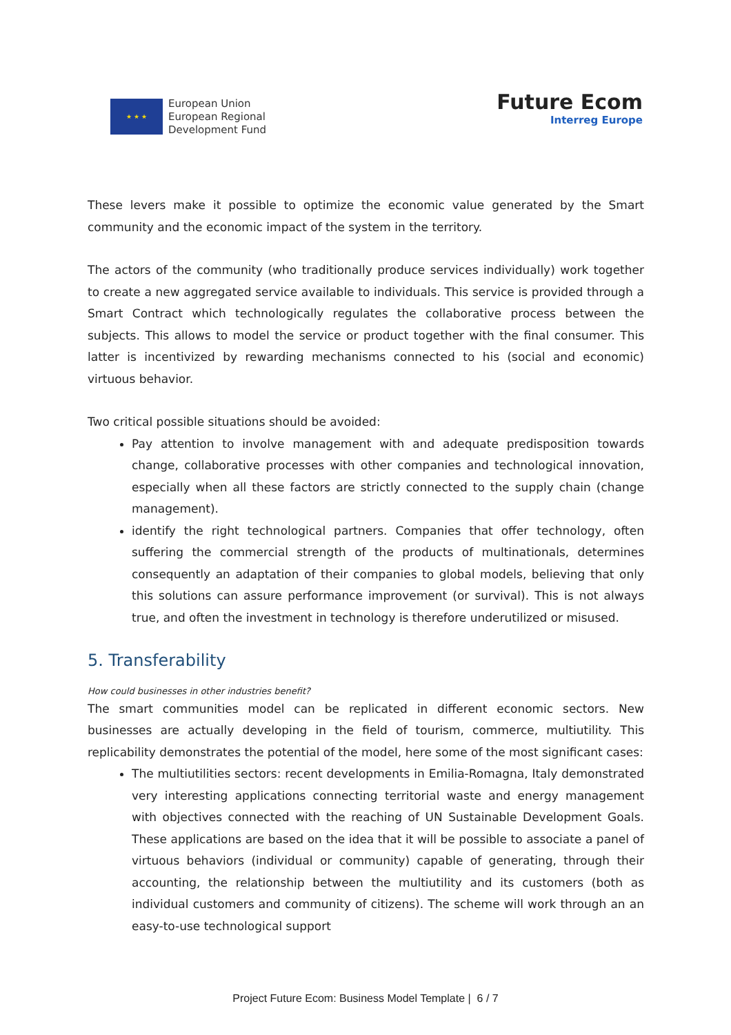★ ★ ★
European Union
European Regional
Development Fund
Future Ecom
Interreg Europe
These levers make it possible to optimize the economic value generated by the Smart community and the economic impact of the system in the territory.
The actors of the community (who traditionally produce services individually) work together to create a new aggregated service available to individuals. This service is provided through a Smart Contract which technologically regulates the collaborative process between the subjects. This allows to model the service or product together with the final consumer. This latter is incentivized by rewarding mechanisms connected to his (social and economic) virtuous behavior.
Two critical possible situations should be avoided:
Pay attention to involve management with and adequate predisposition towards change, collaborative processes with other companies and technological innovation, especially when all these factors are strictly connected to the supply chain (change management).
identify the right technological partners. Companies that offer technology, often suffering the commercial strength of the products of multinationals, determines consequently an adaptation of their companies to global models, believing that only this solutions can assure performance improvement (or survival). This is not always true, and often the investment in technology is therefore underutilized or misused.
5. Transferability
How could businesses in other industries benefit?
The smart communities model can be replicated in different economic sectors. New businesses are actually developing in the field of tourism, commerce, multiutility. This replicability demonstrates the potential of the model, here some of the most significant cases:
The multiutilities sectors: recent developments in Emilia-Romagna, Italy demonstrated very interesting applications connecting territorial waste and energy management with objectives connected with the reaching of UN Sustainable Development Goals. These applications are based on the idea that it will be possible to associate a panel of virtuous behaviors (individual or community) capable of generating, through their accounting, the relationship between the multiutility and its customers (both as individual customers and community of citizens). The scheme will work through an an easy-to-use technological support
Project Future Ecom: Business Model Template | 6 / 7